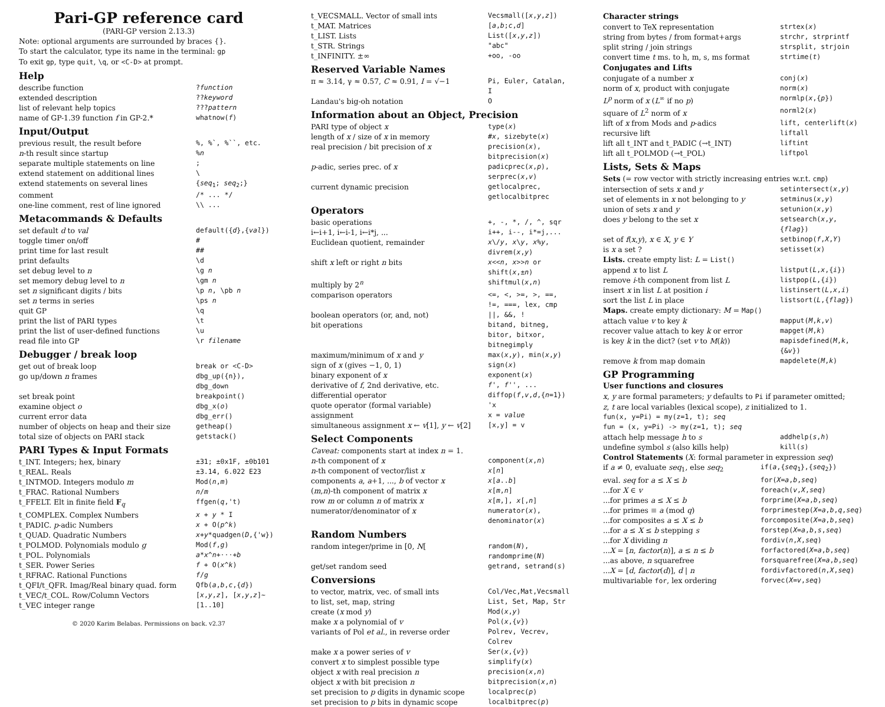Pari-GP reference card
(PARI-GP version 2.13.3)
Note: optional arguments are surrounded by braces {}.
To start the calculator, type its name in the terminal: gp
To exit gp, type quit, \q, or <C-D> at prompt.
Help
| describe function | ? function |
| extended description | ?? keyword |
| list of relevant help topics | ??? pattern |
| name of GP-1.39 function f in GP-2.* | whatnow( f ) |
Input/Output
| previous result, the result before | %, %`, %``, etc. |
| n -th result since startup | % n |
| separate multiple statements on line | ; |
| extend statement on additional lines | \ |
| extend statements on several lines | { seq<sub>1</sub>; seq<sub>2</sub>;} |
| comment | /* ... */ |
| one-line comment, rest of line ignored | \\ ... |
Metacommands & Defaults
| set default d to val | default({ d },{ val }) |
| toggle timer on/off | # |
| print time for last result | ## |
| print defaults | \d |
| set debug level to n | \g n |
| set memory debug level to n | \gm n |
| set n significant digits / bits | \p n , \pb n |
| set n terms in series | \ps n |
| quit GP | \q |
| print the list of PARI types | \t |
| print the list of user-defined functions | \u |
| read file into GP | \r filename |
Debugger / break loop
| get out of break loop | break or <C-D> |
| go up/down n frames | dbg_up({n}), dbg_down |
| set break point | breakpoint() |
| examine object o | dbg_x( o ) |
| current error data | dbg_err() |
| number of objects on heap and their size | getheap() |
| total size of objects on PARI stack | getstack() |
PARI Types & Input Formats
| t_INT. Integers; hex, binary | ±31; ±0x1F, ±0b101 |
| t_REAL. Reals | ±3.14, 6.022 E23 |
| t_INTMOD. Integers modulo m | Mod( n , m ) |
| t_FRAC. Rational Numbers | n / m |
| t_FFELT. Elt in finite field F<sub>q</sub> | ffgen( q ,'t) |
| t_COMPLEX. Complex Numbers | x + y * I |
| t_PADIC. p -adic Numbers | x + O( p ^ k ) |
| t_QUAD. Quadratic Numbers | x + y *quadgen( D ,{'w}) |
| t_POLMOD. Polynomials modulo g | Mod( f , g ) |
| t_POL. Polynomials | a * x ^ n +···+ b |
| t_SER. Power Series | f + O( x ^ k ) |
| t_RFRAC. Rational Functions | f / g |
| t_QFI/t_QFR. Imag/Real binary quad. form | Qfb( a , b , c ,{ d }) |
| t_VEC/t_COL. Row/Column Vectors | [ x , y , z ], [ x , y , z ]~ |
| t_VEC integer range | [1..10] |
© 2020 Karim Belabas. Permissions on back. v2.37
| t_VECSMALL. Vector of small ints | Vecsmall([ x , y , z ]) |
| t_MAT. Matrices | [ a , b ; c , d ] |
| t_LIST. Lists | List([ x , y , z ]) |
| t_STR. Strings | "abc" |
| t_INFINITY. ±∞ | +oo, -oo |
Reserved Variable Names
| π ≈ 3.14, γ ≈ 0.57, C ≈ 0.91, I = √−1 | Pi, Euler, Catalan, I |
| Landau's big-oh notation | O |
Information about an Object, Precision
| PARI type of object x | type( x ) |
| length of x / size of x in memory | # x , sizebyte( x ) |
| real precision / bit precision of x | precision( x ), bitprecision( x ) |
| p -adic, series prec. of x | padicprec( x , p ), serprec( x , v ) |
| current dynamic precision | getlocalprec, getlocalbitprec |
Operators
| basic operations | +, -, *, /, ^, sqr |
| i←i+1, i←i-1, i←i*j, ... | i++, i--, i*=j,... |
| Euclidean quotient, remainder | x \/ y , x \ y , x % y , divrem( x , y ) |
| shift x left or right n bits | x << n , x >> n or shift( x ,± n ) |
| multiply by 2<sup>n</sup> | shiftmul( x , n ) |
| comparison operators | <=, <, >=, >, ==, !=, ===, lex, cmp |
| boolean operators (or, and, not) | //, &&, ! |
| bit operations | bitand, bitneg, bitor, bitxor, bitnegimply |
| maximum/minimum of x and y | max( x , y ), min( x , y ) |
| sign of x (gives −1, 0, 1) | sign( x ) |
| binary exponent of x | exponent( x ) |
| derivative of f , 2nd derivative, etc. | f ', f '', ... |
| differential operator | diffop( f , v , d ,{ n =1}) |
| quote operator (formal variable) | 'x |
| assignment | x = value |
| simultaneous assignment x ← v [1], y ← v [2] | [x,y] = v |
Select Components
Caveat: components start at index n = 1.
| n -th component of x | component( x , n ) |
| n -th component of vector/list x | x [ n ] |
| components a , a +1, ..., b of vector x | x [ a .. b ] |
| ( m , n )-th component of matrix x | x [ m , n ] |
| row m or column n of matrix x | x [ m ,], x [, n ] |
| numerator/denominator of x | numerator( x ), denominator( x ) |
Random Numbers
| random integer/prime in [0, N [ | random( N ), randomprime( N ) |
| get/set random seed | getrand, setrand( s ) |
Conversions
| to vector, matrix, vec. of small ints | Col/Vec,Mat,Vecsmall |
| to list, set, map, string | List, Set, Map, Str |
| create ( x mod y ) | Mod( x , y ) |
| make x a polynomial of v | Pol( x ,{ v }) |
| variants of Pol et al. , in reverse order | Polrev, Vecrev, Colrev |
| make x a power series of v | Ser( x ,{ v }) |
| convert x to simplest possible type | simplify( x ) |
| object x with real precision n | precision( x , n ) |
| object x with bit precision n | bitprecision( x , n ) |
| set precision to p digits in dynamic scope | localprec( p ) |
| set precision to p bits in dynamic scope | localbitprec( p ) |
Character strings
| convert to TeX representation | strtex( x ) |
| string from bytes / from format+args | strchr, strprintf |
| split string / join strings | strsplit, strjoin |
| convert time t ms. to h, m, s, ms format | strtime( t ) |
Conjugates and Lifts
| conjugate of a number x | conj( x ) |
| norm of x , product with conjugate | norm( x ) |
| L<sup>p</sup> norm of x ( L<sup>∞</sup> if no p ) | normlp( x ,{ p }) |
| square of L<sup>2</sup> norm of x | norml2( x ) |
| lift of x from Mods and p -adics | lift, centerlift( x ) |
| recursive lift | liftall |
| lift all t_INT and t_PADIC (→t_INT) | liftint |
| lift all t_POLMOD (→t_POL) | liftpol |
Lists, Sets & Maps
Sets (= row vector with strictly increasing entries w.r.t. cmp)
| intersection of sets x and y | setintersect( x , y ) |
| set of elements in x not belonging to y | setminus( x , y ) |
| union of sets x and y | setunion( x , y ) |
| does y belong to the set x | setsearch( x , y ,{ flag }) |
| set of f ( x , y ), x ∈ X , y ∈ Y | setbinop( f , X , Y ) |
| is x a set ? | setisset( x ) |
Lists. create empty list: L = List()
| append x to list L | listput( L , x ,{ i }) |
| remove i -th component from list L | listpop( L ,{ i }) |
| insert x in list L at position i | listinsert( L , x , i ) |
| sort the list L in place | listsort( L ,{ flag }) |
Maps. create empty dictionary: M = Map()
| attach value v to key k | mapput( M , k , v ) |
| recover value attach to key k or error | mapget( M , k ) |
| is key k in the dict? (set v to M ( k )) | mapisdefined( M , k ,{& v }) |
| remove k from map domain | mapdelete( M , k ) |
GP Programming
User functions and closures
x, y are formal parameters; y defaults to Pi if parameter omitted;
z, t are local variables (lexical scope), z initialized to 1.
fun(x, y=Pi) = my(z=1, t); seq
fun = (x, y=Pi) -> my(z=1, t); seq
| attach help message h to s | addhelp( s , h ) |
| undefine symbol s (also kills help) | kill( s ) |
Control Statements (X: formal parameter in expression seq)
| if a ≠ 0, evaluate seq<sub>1</sub>, else seq<sub>2</sub> | if( a ,{ seq<sub>1</sub>},{ seq<sub>2</sub>}) |
| eval. seq for a ≤ X ≤ b | for( X = a , b , seq ) |
| ...for X ∈ v | foreach( v , X , seq ) |
| ...for primes a ≤ X ≤ b | forprime( X = a , b , seq ) |
| ...for primes ≡ a (mod q ) | forprimestep( X = a , b , q , seq ) |
| ...for composites a ≤ X ≤ b | forcomposite( X = a , b , seq ) |
| ...for a ≤ X ≤ b stepping s | forstep( X = a , b , s , seq ) |
| ...for X dividing n | fordiv( n , X , seq ) |
| ... X = [ n , factor ( n )], a ≤ n ≤ b | forfactored( X = a , b , seq ) |
| ...as above, n squarefree | forsquarefree( X = a , b , seq ) |
| ... X = [ d , factor ( d )], d / n | fordivfactored( n , X , seq ) |
| multivariable for , lex ordering | forvec( X = v , seq ) |